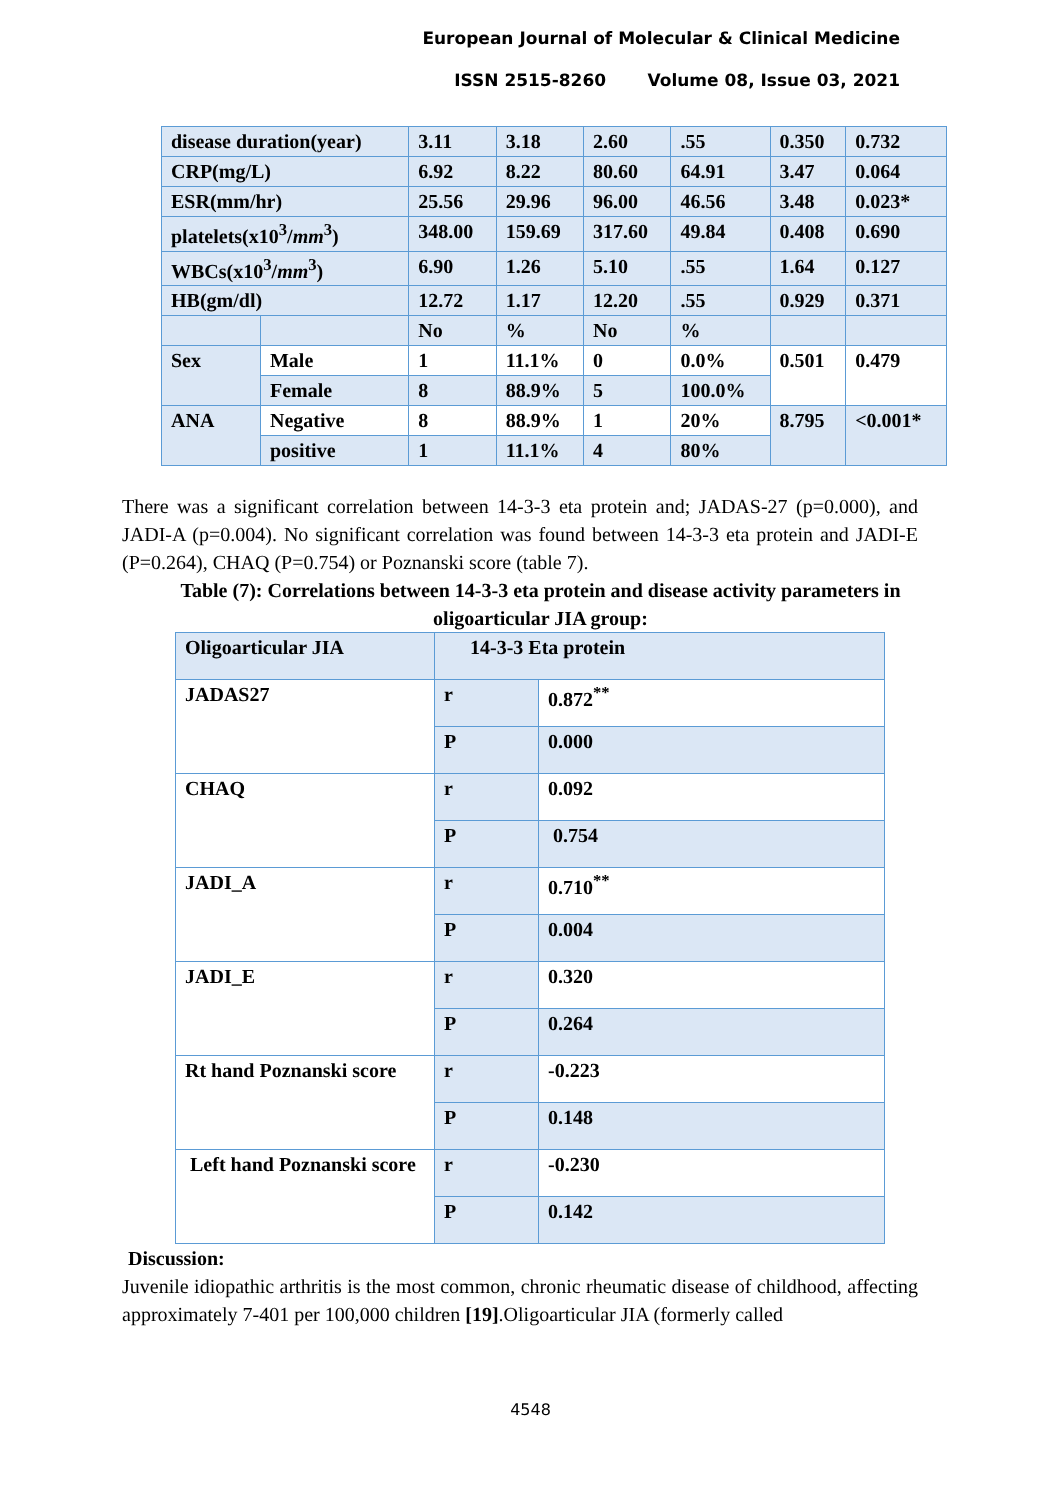European Journal of Molecular & Clinical Medicine
ISSN 2515-8260 Volume 08, Issue 03, 2021
| disease duration(year) | | 3.11 | 3.18 | 2.60 | .55 | 0.350 | 0.732 |
| CRP(mg/L) | | 6.92 | 8.22 | 80.60 | 64.91 | 3.47 | 0.064 |
| ESR(mm/hr) | | 25.56 | 29.96 | 96.00 | 46.56 | 3.48 | 0.023* |
| platelets(x10<sup>3</sup>/ mm<sup>3</sup>) | | 348.00 | 159.69 | 317.60 | 49.84 | 0.408 | 0.690 |
| WBCs(x10<sup>3</sup>/ mm<sup>3</sup>) | | 6.90 | 1.26 | 5.10 | .55 | 1.64 | 0.127 |
| HB(gm/dl) | | 12.72 | 1.17 | 12.20 | .55 | 0.929 | 0.371 |
| | | No | % | No | % | | |
| Sex | Male | 1 | 11.1% | 0 | 0.0% | 0.501 | 0.479 |
| | Female | 8 | 88.9% | 5 | 100.0% | | |
| ANA | Negative | 8 | 88.9% | 1 | 20% | 8.795 | <0.001* |
| | positive | 1 | 11.1% | 4 | 80% | | |
There was a significant correlation between 14-3-3 eta protein and; JADAS-27 (p=0.000), and JADI-A (p=0.004). No significant correlation was found between 14-3-3 eta protein and JADI-E (P=0.264), CHAQ (P=0.754) or Poznanski score (table 7).
Table (7): Correlations between 14-3-3 eta protein and disease activity parameters in oligoarticular JIA group:
| Oligoarticular JIA | 14-3-3 Eta protein | | |
| JADAS27 | | r | 0.872<sup>**</sup> |
| | | P | 0.000 |
| CHAQ | | r | 0.092 |
| | | P | 0.754 |
| JADI_A | | r | 0.710<sup>**</sup> |
| | | P | 0.004 |
| JADI_E | | r | 0.320 |
| | | P | 0.264 |
| Rt hand Poznanski score | | r | -0.223 |
| | | P | 0.148 |
| Left hand Poznanski score | | r | -0.230 |
| | | P | 0.142 |
Discussion:
Juvenile idiopathic arthritis is the most common, chronic rheumatic disease of childhood, affecting approximately 7-401 per 100,000 children [19].Oligoarticular JIA (formerly called
4548